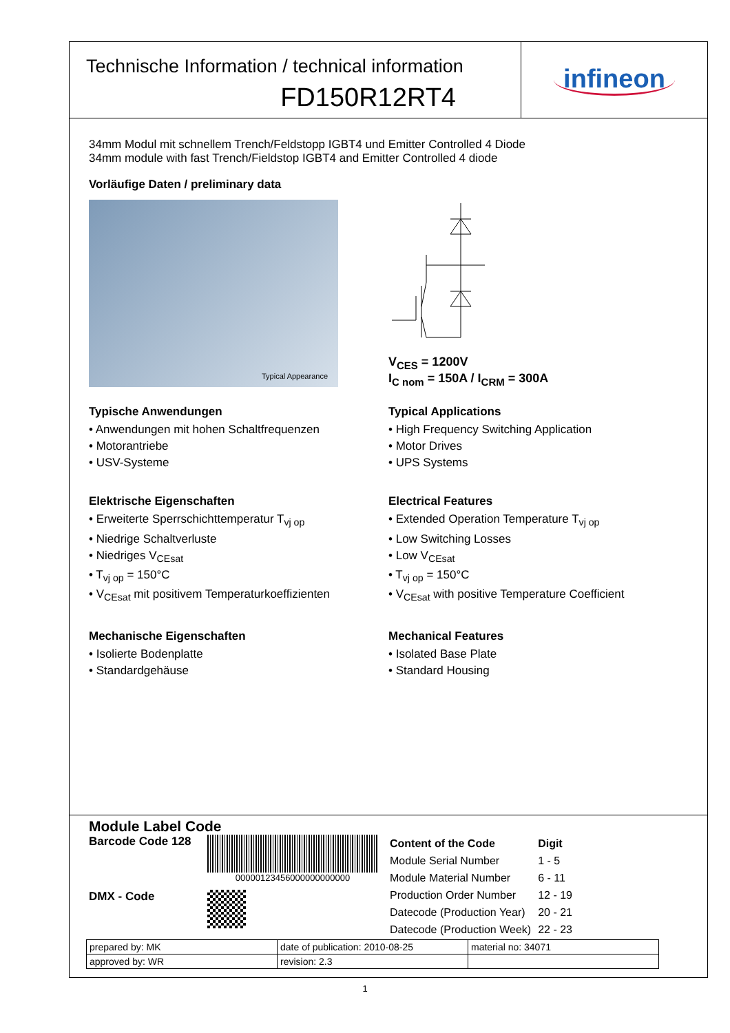Technische Information / technical information
FD150R12RT4
infineon
34mm Modul mit schnellem Trench/Feldstopp IGBT4 und Emitter Controlled 4 Diode
34mm module with fast Trench/Fieldstop IGBT4 and Emitter Controlled 4 diode
Vorläufige Daten / preliminary data
Typical Appearance
V<sub>CES</sub> = 1200V
I<sub>C nom</sub> = 150A / I<sub>CRM</sub> = 300A
Typische Anwendungen
• Anwendungen mit hohen Schaltfrequenzen
• Motorantriebe
• USV-Systeme
Elektrische Eigenschaften
• Erweiterte Sperrschichttemperatur T<sub>vj op</sub>
• Niedrige Schaltverluste
• Niedriges V<sub>CEsat</sub>
• T<sub>vj op</sub> = 150°C
• V<sub>CEsat</sub> mit positivem Temperaturkoeffizienten
Mechanische Eigenschaften
• Isolierte Bodenplatte
• Standardgehäuse
Typical Applications
• High Frequency Switching Application
• Motor Drives
• UPS Systems
Electrical Features
• Extended Operation Temperature T<sub>vj op</sub>
• Low Switching Losses
• Low V<sub>CEsat</sub>
• T<sub>vj op</sub> = 150°C
• V<sub>CEsat</sub> with positive Temperature Coefficient
Mechanical Features
• Isolated Base Plate
• Standard Housing
Module Label Code
Barcode Code 128
DMX - Code
00000123456000000000000
| Content of the Code | Digit |
| Module Serial Number | 1 - 5 |
| Module Material Number | 6 - 11 |
| Production Order Number | 12 - 19 |
| Datecode (Production Year) | 20 - 21 |
| Datecode (Production Week) | 22 - 23 |
| prepared by: MK | date of publication: 2010-08-25 | material no: 34071 |
| approved by: WR | revision: 2.3 | |
1